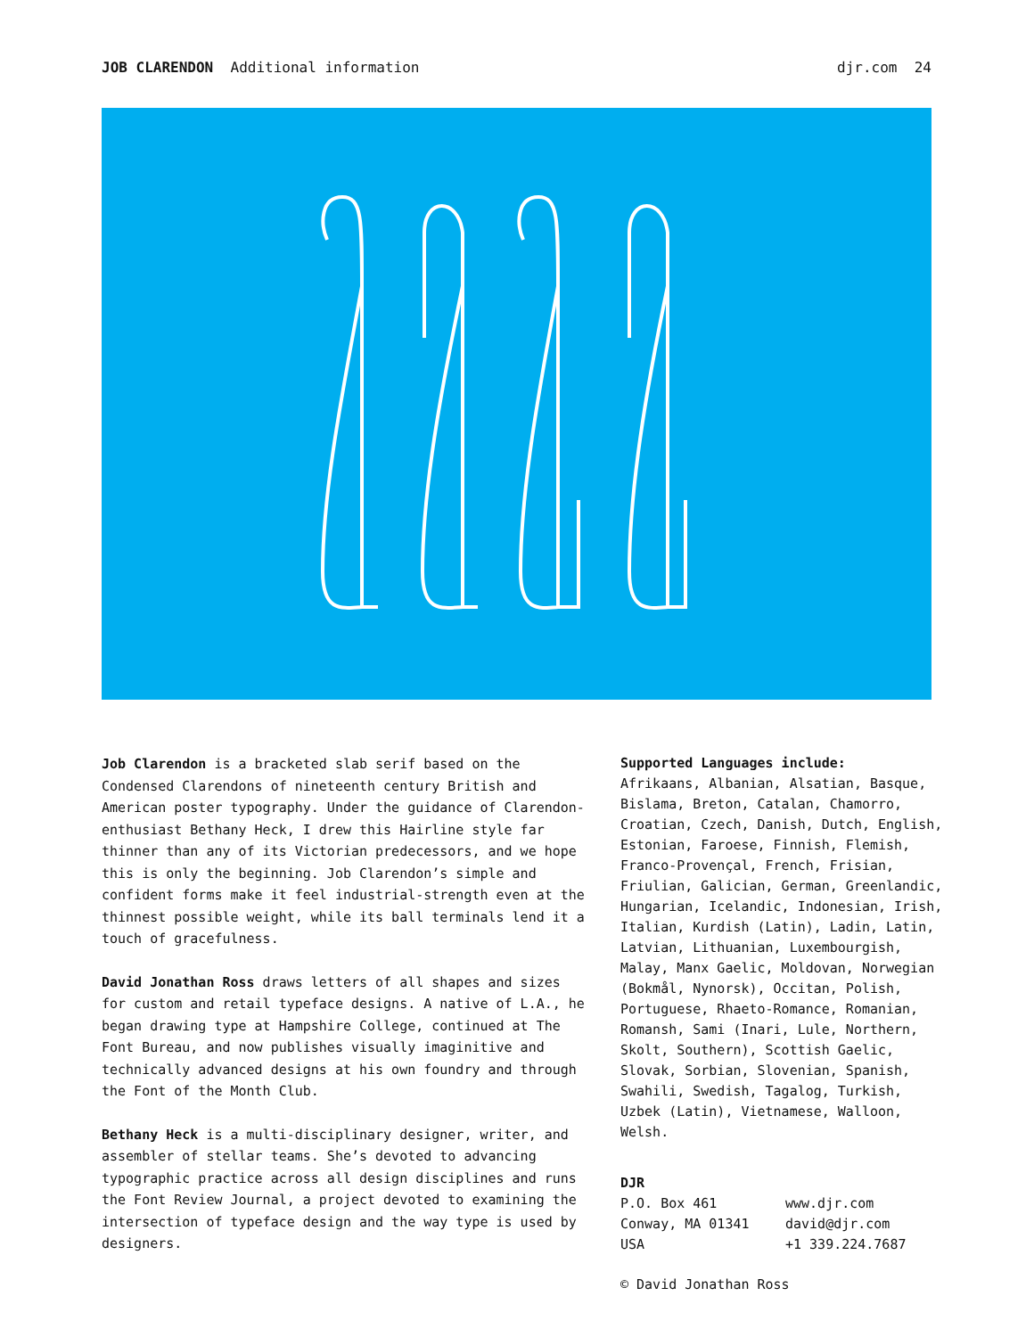JOB CLARENDON Additional information
djr.com 24
Job Clarendon is a bracketed slab serif based on the Condensed Clarendons of nineteenth century British and American poster typography. Under the guidance of Clarendon-enthusiast Bethany Heck, I drew this Hairline style far thinner than any of its Victorian predecessors, and we hope this is only the beginning. Job Clarendon’s simple and confident forms make it feel industrial-strength even at the thinnest possible weight, while its ball terminals lend it a touch of gracefulness.
David Jonathan Ross draws letters of all shapes and sizes for custom and retail typeface designs. A native of L.A., he began drawing type at Hampshire College, continued at The Font Bureau, and now publishes visually imaginitive and technically advanced designs at his own foundry and through the Font of the Month Club.
Bethany Heck is a multi-disciplinary designer, writer, and assembler of stellar teams. She’s devoted to advancing typographic practice across all design disciplines and runs the Font Review Journal, a project devoted to examining the intersection of typeface design and the way type is used by designers.
Supported Languages include:
Afrikaans, Albanian, Alsatian, Basque, Bislama, Breton, Catalan, Chamorro, Croatian, Czech, Danish, Dutch, English, Estonian, Faroese, Finnish, Flemish, Franco-Provençal, French, Frisian, Friulian, Galician, German, Greenlandic, Hungarian, Icelandic, Indonesian, Irish, Italian, Kurdish (Latin), Ladin, Latin, Latvian, Lithuanian, Luxembourgish, Malay, Manx Gaelic, Moldovan, Norwegian (Bokmål, Nynorsk), Occitan, Polish, Portuguese, Rhaeto-Romance, Romanian, Romansh, Sami (Inari, Lule, Northern, Skolt, Southern), Scottish Gaelic, Slovak, Sorbian, Slovenian, Spanish, Swahili, Swedish, Tagalog, Turkish, Uzbek (Latin), Vietnamese, Walloon, Welsh.
DJR
P.O. Box 461
Conway, MA 01341
USA
www.djr.com
david@djr.com
+1 339.224.7687
© David Jonathan Ross